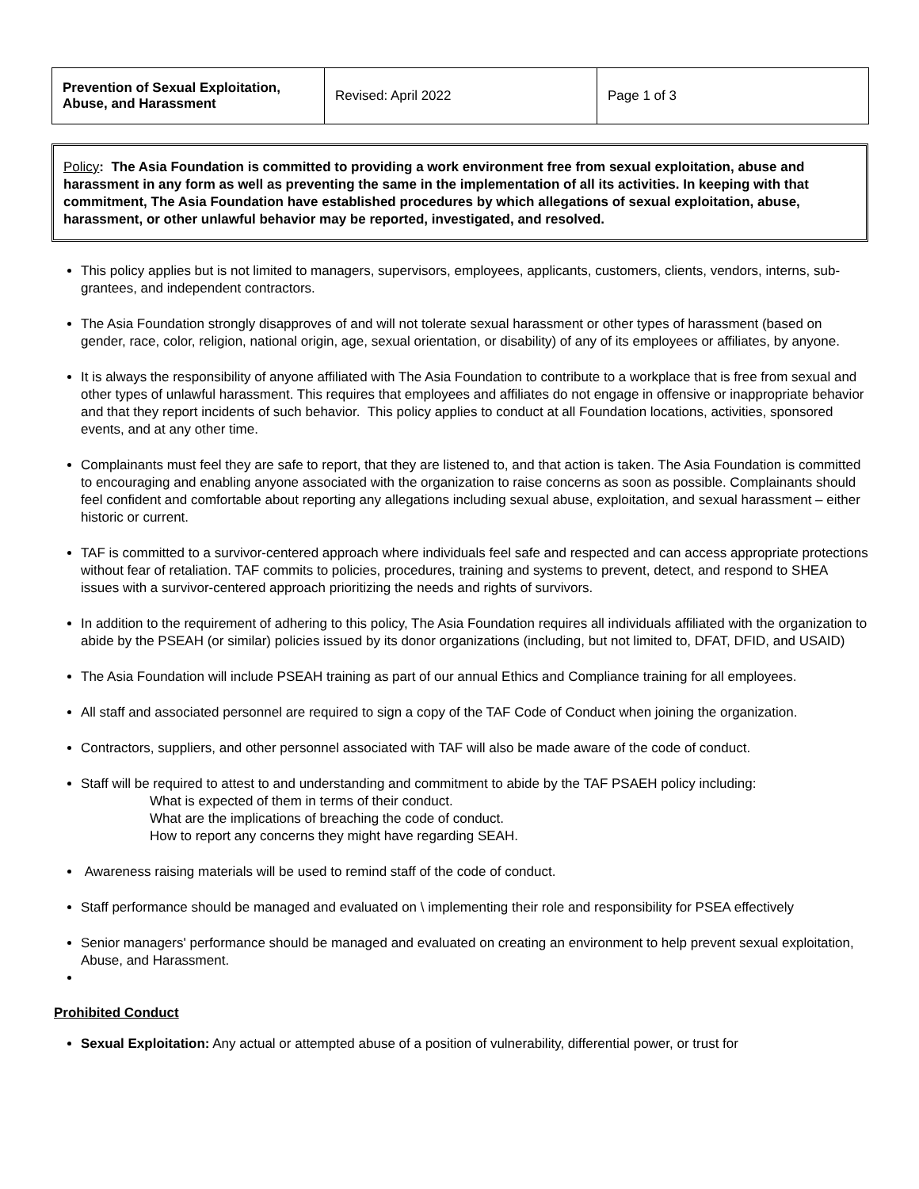| Prevention of Sexual Exploitation, Abuse, and Harassment | Revised: April 2022 | Page 1 of 3 |
Policy: The Asia Foundation is committed to providing a work environment free from sexual exploitation, abuse and harassment in any form as well as preventing the same in the implementation of all its activities. In keeping with that commitment, The Asia Foundation have established procedures by which allegations of sexual exploitation, abuse, harassment, or other unlawful behavior may be reported, investigated, and resolved.
This policy applies but is not limited to managers, supervisors, employees, applicants, customers, clients, vendors, interns, sub-grantees, and independent contractors.
The Asia Foundation strongly disapproves of and will not tolerate sexual harassment or other types of harassment (based on gender, race, color, religion, national origin, age, sexual orientation, or disability) of any of its employees or affiliates, by anyone.
It is always the responsibility of anyone affiliated with The Asia Foundation to contribute to a workplace that is free from sexual and other types of unlawful harassment. This requires that employees and affiliates do not engage in offensive or inappropriate behavior and that they report incidents of such behavior. This policy applies to conduct at all Foundation locations, activities, sponsored events, and at any other time.
Complainants must feel they are safe to report, that they are listened to, and that action is taken. The Asia Foundation is committed to encouraging and enabling anyone associated with the organization to raise concerns as soon as possible. Complainants should feel confident and comfortable about reporting any allegations including sexual abuse, exploitation, and sexual harassment – either historic or current.
TAF is committed to a survivor-centered approach where individuals feel safe and respected and can access appropriate protections without fear of retaliation. TAF commits to policies, procedures, training and systems to prevent, detect, and respond to SHEA issues with a survivor-centered approach prioritizing the needs and rights of survivors.
In addition to the requirement of adhering to this policy, The Asia Foundation requires all individuals affiliated with the organization to abide by the PSEAH (or similar) policies issued by its donor organizations (including, but not limited to, DFAT, DFID, and USAID)
The Asia Foundation will include PSEAH training as part of our annual Ethics and Compliance training for all employees.
All staff and associated personnel are required to sign a copy of the TAF Code of Conduct when joining the organization.
Contractors, suppliers, and other personnel associated with TAF will also be made aware of the code of conduct.
Staff will be required to attest to and understanding and commitment to abide by the TAF PSAEH policy including:
What is expected of them in terms of their conduct.
What are the implications of breaching the code of conduct.
How to report any concerns they might have regarding SEAH.
Awareness raising materials will be used to remind staff of the code of conduct.
Staff performance should be managed and evaluated on \ implementing their role and responsibility for PSEA effectively
Senior managers' performance should be managed and evaluated on creating an environment to help prevent sexual exploitation, Abuse, and Harassment.
Prohibited Conduct
Sexual Exploitation: Any actual or attempted abuse of a position of vulnerability, differential power, or trust for